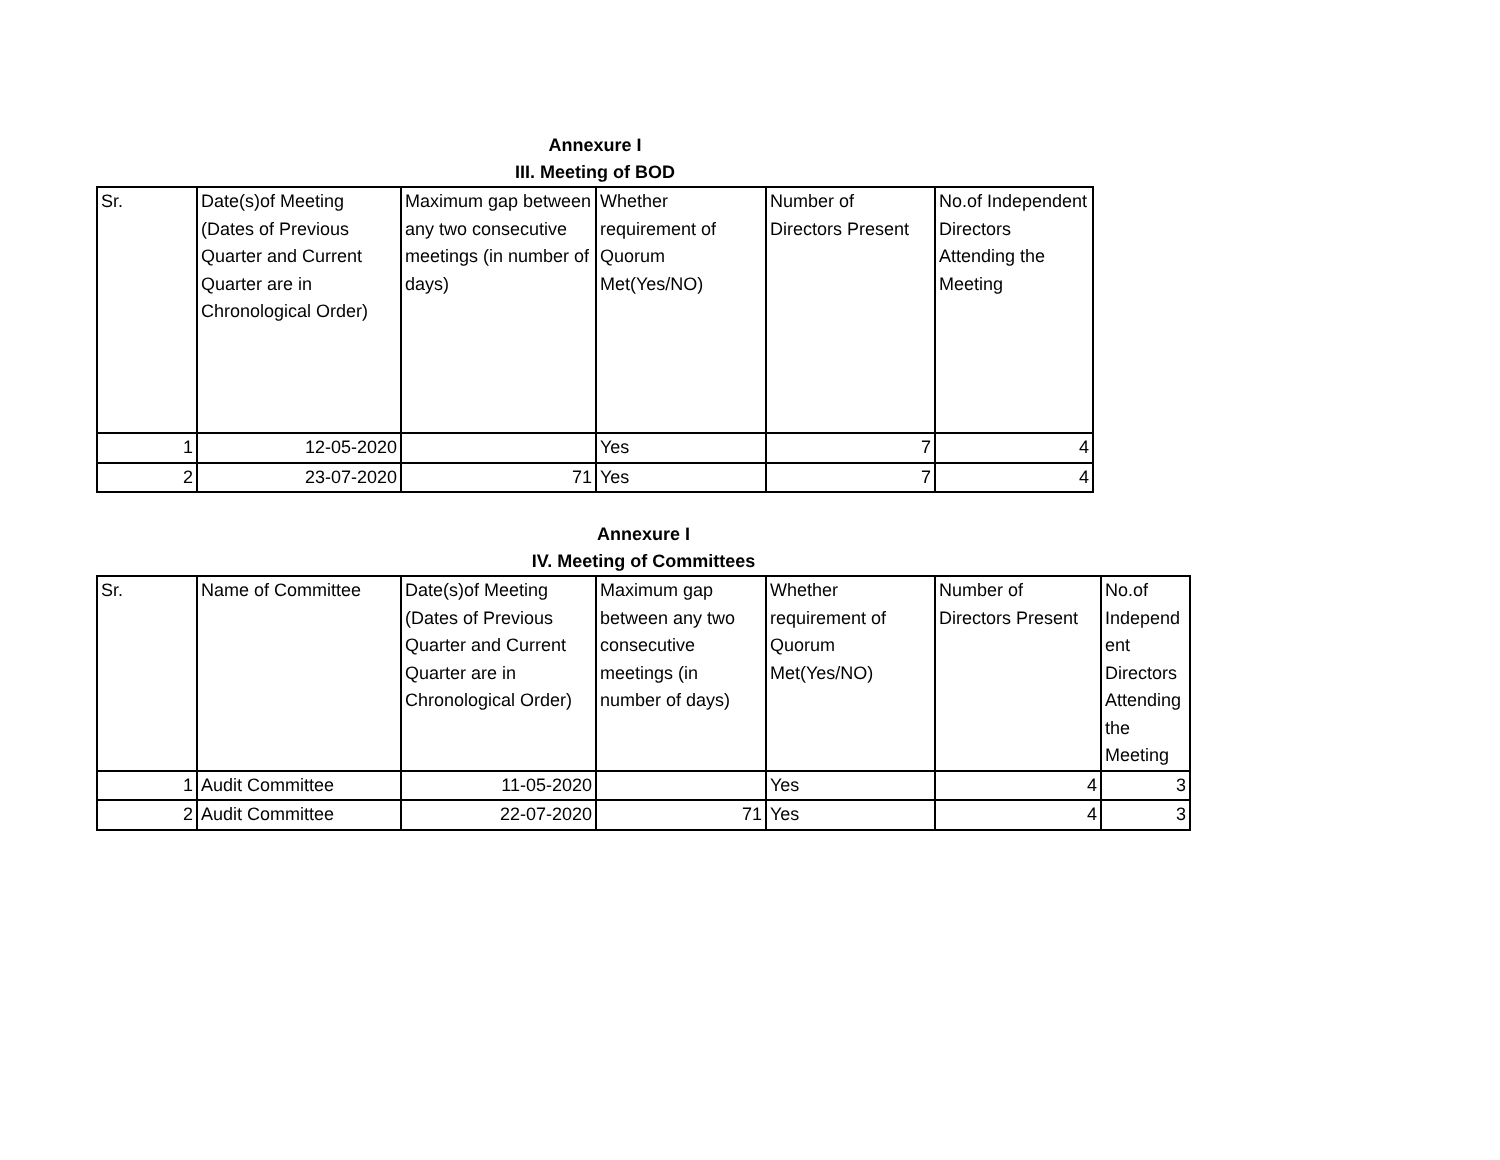Annexure I
III. Meeting of BOD
| Sr. | Date(s)of Meeting (Dates of Previous Quarter and Current Quarter are in Chronological Order) | Maximum gap between any two consecutive meetings (in number of days) | Whether requirement of Quorum Met(Yes/NO) | Number of Directors Present | No.of Independent Directors Attending the Meeting |
| --- | --- | --- | --- | --- | --- |
| 1 | 12-05-2020 | | Yes | 7 | 4 |
| 2 | 23-07-2020 | 71 | Yes | 7 | 4 |
Annexure I
IV. Meeting of Committees
| Sr. | Name of Committee | Date(s)of Meeting (Dates of Previous Quarter and Current Quarter are in Chronological Order) | Maximum gap between any two consecutive meetings (in number of days) | Whether requirement of Quorum Met(Yes/NO) | Number of Directors Present | No.of Independ ent Directors Attending the Meeting |
| --- | --- | --- | --- | --- | --- | --- |
| 1 | Audit Committee | 11-05-2020 | | Yes | 4 | 3 |
| 2 | Audit Committee | 22-07-2020 | 71 | Yes | 4 | 3 |